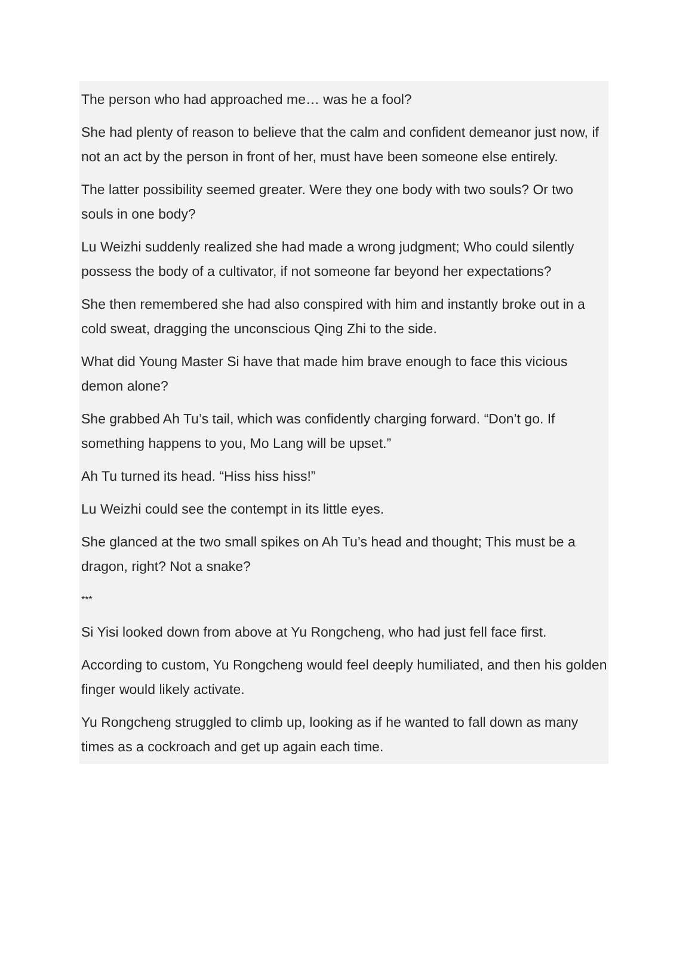The person who had approached me… was he a fool?
She had plenty of reason to believe that the calm and confident demeanor just now, if not an act by the person in front of her, must have been someone else entirely.
The latter possibility seemed greater. Were they one body with two souls? Or two souls in one body?
Lu Weizhi suddenly realized she had made a wrong judgment; Who could silently possess the body of a cultivator, if not someone far beyond her expectations?
She then remembered she had also conspired with him and instantly broke out in a cold sweat, dragging the unconscious Qing Zhi to the side.
What did Young Master Si have that made him brave enough to face this vicious demon alone?
She grabbed Ah Tu’s tail, which was confidently charging forward. “Don’t go. If something happens to you, Mo Lang will be upset.”
Ah Tu turned its head. “Hiss hiss hiss!”
Lu Weizhi could see the contempt in its little eyes.
She glanced at the two small spikes on Ah Tu’s head and thought; This must be a dragon, right? Not a snake?
***
Si Yisi looked down from above at Yu Rongcheng, who had just fell face first.
According to custom, Yu Rongcheng would feel deeply humiliated, and then his golden finger would likely activate.
Yu Rongcheng struggled to climb up, looking as if he wanted to fall down as many times as a cockroach and get up again each time.